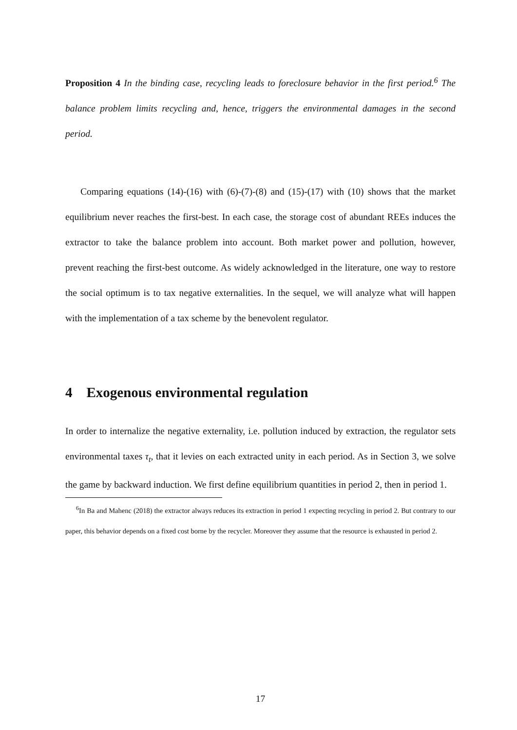Proposition 4 In the binding case, recycling leads to foreclosure behavior in the first period.<sup>6</sup> The balance problem limits recycling and, hence, triggers the environmental damages in the second period.
Comparing equations (14)-(16) with (6)-(7)-(8) and (15)-(17) with (10) shows that the market equilibrium never reaches the first-best. In each case, the storage cost of abundant REEs induces the extractor to take the balance problem into account. Both market power and pollution, however, prevent reaching the first-best outcome. As widely acknowledged in the literature, one way to restore the social optimum is to tax negative externalities. In the sequel, we will analyze what will happen with the implementation of a tax scheme by the benevolent regulator.
4 Exogenous environmental regulation
In order to internalize the negative externality, i.e. pollution induced by extraction, the regulator sets environmental taxes τ<sub>t</sub>, that it levies on each extracted unity in each period. As in Section 3, we solve the game by backward induction. We first define equilibrium quantities in period 2, then in period 1.
<sup>6</sup> In Ba and Mahenc (2018) the extractor always reduces its extraction in period 1 expecting recycling in period 2. But contrary to our paper, this behavior depends on a fixed cost borne by the recycler. Moreover they assume that the resource is exhausted in period 2.
17